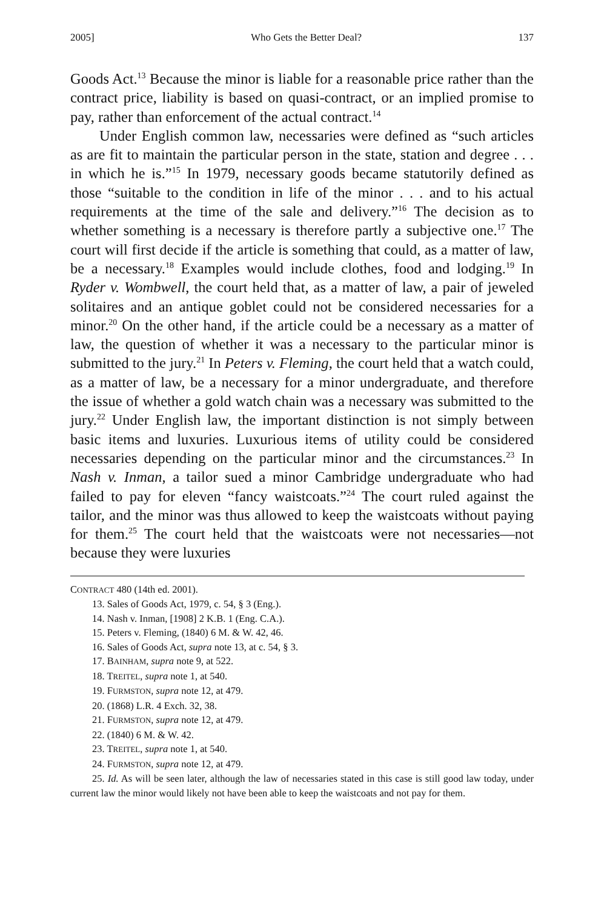2005] Who Gets the Better Deal? 137
Goods Act.<sup>13</sup> Because the minor is liable for a reasonable price rather than the contract price, liability is based on quasi-contract, or an implied promise to pay, rather than enforcement of the actual contract.<sup>14</sup>
Under English common law, necessaries were defined as “such articles as are fit to maintain the particular person in the state, station and degree . . . in which he is.”<sup>15</sup> In 1979, necessary goods became statutorily defined as those “suitable to the condition in life of the minor . . . and to his actual requirements at the time of the sale and delivery.”<sup>16</sup> The decision as to whether something is a necessary is therefore partly a subjective one.<sup>17</sup> The court will first decide if the article is something that could, as a matter of law, be a necessary.<sup>18</sup> Examples would include clothes, food and lodging.<sup>19</sup> In Ryder v. Wombwell, the court held that, as a matter of law, a pair of jeweled solitaires and an antique goblet could not be considered necessaries for a minor.<sup>20</sup> On the other hand, if the article could be a necessary as a matter of law, the question of whether it was a necessary to the particular minor is submitted to the jury.<sup>21</sup> In Peters v. Fleming, the court held that a watch could, as a matter of law, be a necessary for a minor undergraduate, and therefore the issue of whether a gold watch chain was a necessary was submitted to the jury.<sup>22</sup> Under English law, the important distinction is not simply between basic items and luxuries. Luxurious items of utility could be considered necessaries depending on the particular minor and the circumstances.<sup>23</sup> In Nash v. Inman, a tailor sued a minor Cambridge undergraduate who had failed to pay for eleven “fancy waistcoats.”<sup>24</sup> The court ruled against the tailor, and the minor was thus allowed to keep the waistcoats without paying for them.<sup>25</sup> The court held that the waistcoats were not necessaries—not because they were luxuries
CONTRACT 480 (14th ed. 2001).
13. Sales of Goods Act, 1979, c. 54, § 3 (Eng.).
14. Nash v. Inman, [1908] 2 K.B. 1 (Eng. C.A.).
15. Peters v. Fleming, (1840) 6 M. & W. 42, 46.
16. Sales of Goods Act, supra note 13, at c. 54, § 3.
17. BAINHAM, supra note 9, at 522.
18. TREITEL, supra note 1, at 540.
19. FURMSTON, supra note 12, at 479.
20. (1868) L.R. 4 Exch. 32, 38.
21. FURMSTON, supra note 12, at 479.
22. (1840) 6 M. & W. 42.
23. TREITEL, supra note 1, at 540.
24. FURMSTON, supra note 12, at 479.
25. Id. As will be seen later, although the law of necessaries stated in this case is still good law today, under current law the minor would likely not have been able to keep the waistcoats and not pay for them.